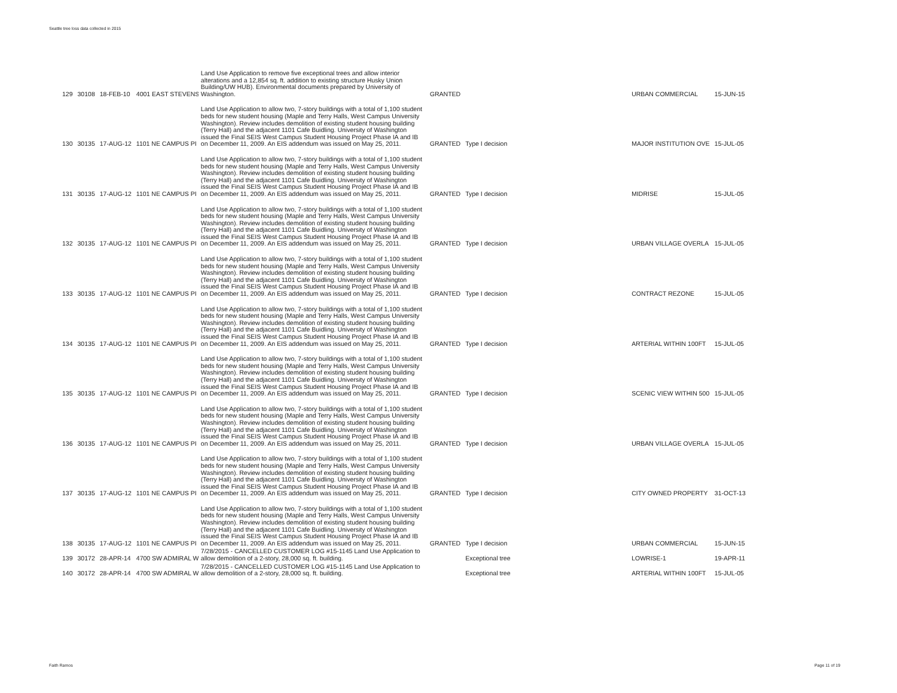Seattle tree loss data collected in 2015
| 129 | 30108 | 18-FEB-10 | 4001 EAST STEVENS | Land Use Application to remove five exceptional trees and allow interior alterations and a 12,854 sq. ft. addition to existing structure Husky Union Building/UW HUB). Environmental documents prepared by University of Washington. | GRANTED | | URBAN COMMERCIAL | 15-JUN-15 |
| 130 | 30135 | 17-AUG-12 | 1101 NE CAMPUS PI | Land Use Application to allow two, 7-story buildings with a total of 1,100 student beds for new student housing (Maple and Terry Halls, West Campus University Washington). Review includes demolition of existing student housing building (Terry Hall) and the adjacent 1101 Cafe Buidling. University of Washington issued the Final SEIS West Campus Student Housing Project Phase IA and IB on December 11, 2009. An EIS addendum was issued on May 25, 2011. | GRANTED | Type I decision | MAJOR INSTITUTION OVE | 15-JUL-05 |
| 131 | 30135 | 17-AUG-12 | 1101 NE CAMPUS PI | Land Use Application to allow two, 7-story buildings with a total of 1,100 student beds for new student housing (Maple and Terry Halls, West Campus University Washington). Review includes demolition of existing student housing building (Terry Hall) and the adjacent 1101 Cafe Buidling. University of Washington issued the Final SEIS West Campus Student Housing Project Phase IA and IB on December 11, 2009. An EIS addendum was issued on May 25, 2011. | GRANTED | Type I decision | MIDRISE | 15-JUL-05 |
| 132 | 30135 | 17-AUG-12 | 1101 NE CAMPUS PI | Land Use Application to allow two, 7-story buildings with a total of 1,100 student beds for new student housing (Maple and Terry Halls, West Campus University Washington). Review includes demolition of existing student housing building (Terry Hall) and the adjacent 1101 Cafe Buidling. University of Washington issued the Final SEIS West Campus Student Housing Project Phase IA and IB on December 11, 2009. An EIS addendum was issued on May 25, 2011. | GRANTED | Type I decision | URBAN VILLAGE OVERLA | 15-JUL-05 |
| 133 | 30135 | 17-AUG-12 | 1101 NE CAMPUS PI | Land Use Application to allow two, 7-story buildings with a total of 1,100 student beds for new student housing (Maple and Terry Halls, West Campus University Washington). Review includes demolition of existing student housing building (Terry Hall) and the adjacent 1101 Cafe Buidling. University of Washington issued the Final SEIS West Campus Student Housing Project Phase IA and IB on December 11, 2009. An EIS addendum was issued on May 25, 2011. | GRANTED | Type I decision | CONTRACT REZONE | 15-JUL-05 |
| 134 | 30135 | 17-AUG-12 | 1101 NE CAMPUS PI | Land Use Application to allow two, 7-story buildings with a total of 1,100 student beds for new student housing (Maple and Terry Halls, West Campus University Washington). Review includes demolition of existing student housing building (Terry Hall) and the adjacent 1101 Cafe Buidling. University of Washington issued the Final SEIS West Campus Student Housing Project Phase IA and IB on December 11, 2009. An EIS addendum was issued on May 25, 2011. | GRANTED | Type I decision | ARTERIAL WITHIN 100FT | 15-JUL-05 |
| 135 | 30135 | 17-AUG-12 | 1101 NE CAMPUS PI | Land Use Application to allow two, 7-story buildings with a total of 1,100 student beds for new student housing (Maple and Terry Halls, West Campus University Washington). Review includes demolition of existing student housing building (Terry Hall) and the adjacent 1101 Cafe Buidling. University of Washington issued the Final SEIS West Campus Student Housing Project Phase IA and IB on December 11, 2009. An EIS addendum was issued on May 25, 2011. | GRANTED | Type I decision | SCENIC VIEW WITHIN 500 | 15-JUL-05 |
| 136 | 30135 | 17-AUG-12 | 1101 NE CAMPUS PI | Land Use Application to allow two, 7-story buildings with a total of 1,100 student beds for new student housing (Maple and Terry Halls, West Campus University Washington). Review includes demolition of existing student housing building (Terry Hall) and the adjacent 1101 Cafe Buidling. University of Washington issued the Final SEIS West Campus Student Housing Project Phase IA and IB on December 11, 2009. An EIS addendum was issued on May 25, 2011. | GRANTED | Type I decision | URBAN VILLAGE OVERLA | 15-JUL-05 |
| 137 | 30135 | 17-AUG-12 | 1101 NE CAMPUS PI | Land Use Application to allow two, 7-story buildings with a total of 1,100 student beds for new student housing (Maple and Terry Halls, West Campus University Washington). Review includes demolition of existing student housing building (Terry Hall) and the adjacent 1101 Cafe Buidling. University of Washington issued the Final SEIS West Campus Student Housing Project Phase IA and IB on December 11, 2009. An EIS addendum was issued on May 25, 2011. | GRANTED | Type I decision | CITY OWNED PROPERTY | 31-OCT-13 |
| 138 | 30135 | 17-AUG-12 | 1101 NE CAMPUS PI | Land Use Application to allow two, 7-story buildings with a total of 1,100 student beds for new student housing (Maple and Terry Halls, West Campus University Washington). Review includes demolition of existing student housing building (Terry Hall) and the adjacent 1101 Cafe Buidling. University of Washington issued the Final SEIS West Campus Student Housing Project Phase IA and IB on December 11, 2009. An EIS addendum was issued on May 25, 2011. | GRANTED | Type I decision | URBAN COMMERCIAL | 15-JUN-15 |
| 139 | 30172 | 28-APR-14 | 4700 SW ADMIRAL W | 7/28/2015 - CANCELLED CUSTOMER LOG #15-1145 Land Use Application to allow demolition of a 2-story, 28,000 sq. ft. building. | | Exceptional tree | LOWRISE-1 | 19-APR-11 |
| 140 | 30172 | 28-APR-14 | 4700 SW ADMIRAL W | 7/28/2015 - CANCELLED CUSTOMER LOG #15-1145 Land Use Application to allow demolition of a 2-story, 28,000 sq. ft. building. | | Exceptional tree | ARTERIAL WITHIN 100FT | 15-JUL-05 |
Faith Ramos Page 11 of 19